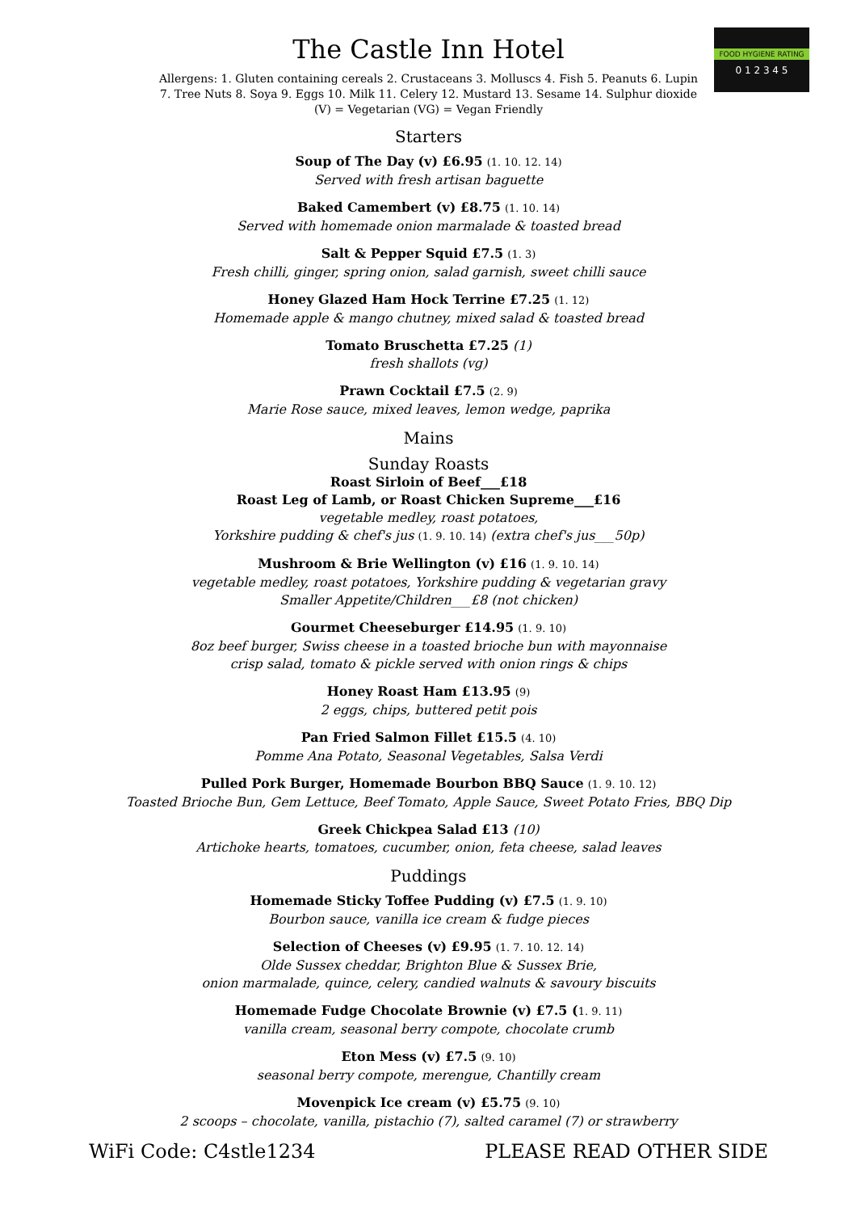FOOD HYGIENE RATING
0 1 2 3 4 5
The Castle Inn Hotel
Allergens: 1. Gluten containing cereals 2. Crustaceans 3. Molluscs 4. Fish 5. Peanuts 6. Lupin
7. Tree Nuts 8. Soya 9. Eggs 10. Milk 11. Celery 12. Mustard 13. Sesame 14. Sulphur dioxide
(V) = Vegetarian (VG) = Vegan Friendly
Starters
Soup of The Day (v) £6.95 (1. 10. 12. 14)
Served with fresh artisan baguette
Baked Camembert (v) £8.75 (1. 10. 14)
Served with homemade onion marmalade & toasted bread
Salt & Pepper Squid £7.5 (1. 3)
Fresh chilli, ginger, spring onion, salad garnish, sweet chilli sauce
Honey Glazed Ham Hock Terrine £7.25 (1. 12)
Homemade apple & mango chutney, mixed salad & toasted bread
Tomato Bruschetta £7.25 (1)
fresh shallots (vg)
Prawn Cocktail £7.5 (2. 9)
Marie Rose sauce, mixed leaves, lemon wedge, paprika
Mains
Sunday Roasts
Roast Sirloin of Beef___£18
Roast Leg of Lamb, or Roast Chicken Supreme___£16
vegetable medley, roast potatoes,
Yorkshire pudding & chef's jus (1. 9. 10. 14) (extra chef's jus___50p)
Mushroom & Brie Wellington (v) £16 (1. 9. 10. 14)
vegetable medley, roast potatoes, Yorkshire pudding & vegetarian gravy
Smaller Appetite/Children___£8 (not chicken)
Gourmet Cheeseburger £14.95 (1. 9. 10)
8oz beef burger, Swiss cheese in a toasted brioche bun with mayonnaise
crisp salad, tomato & pickle served with onion rings & chips
Honey Roast Ham £13.95 (9)
2 eggs, chips, buttered petit pois
Pan Fried Salmon Fillet £15.5 (4. 10)
Pomme Ana Potato, Seasonal Vegetables, Salsa Verdi
Pulled Pork Burger, Homemade Bourbon BBQ Sauce (1. 9. 10. 12)
Toasted Brioche Bun, Gem Lettuce, Beef Tomato, Apple Sauce, Sweet Potato Fries, BBQ Dip
Greek Chickpea Salad £13 (10)
Artichoke hearts, tomatoes, cucumber, onion, feta cheese, salad leaves
Puddings
Homemade Sticky Toffee Pudding (v) £7.5 (1. 9. 10)
Bourbon sauce, vanilla ice cream & fudge pieces
Selection of Cheeses (v) £9.95 (1. 7. 10. 12. 14)
Olde Sussex cheddar, Brighton Blue & Sussex Brie,
onion marmalade, quince, celery, candied walnuts & savoury biscuits
Homemade Fudge Chocolate Brownie (v) £7.5 (1. 9. 11)
vanilla cream, seasonal berry compote, chocolate crumb
Eton Mess (v) £7.5 (9. 10)
seasonal berry compote, merengue, Chantilly cream
Movenpick Ice cream (v) £5.75 (9. 10)
2 scoops – chocolate, vanilla, pistachio (7), salted caramel (7) or strawberry
WiFi Code: C4stle1234 PLEASE READ OTHER SIDE